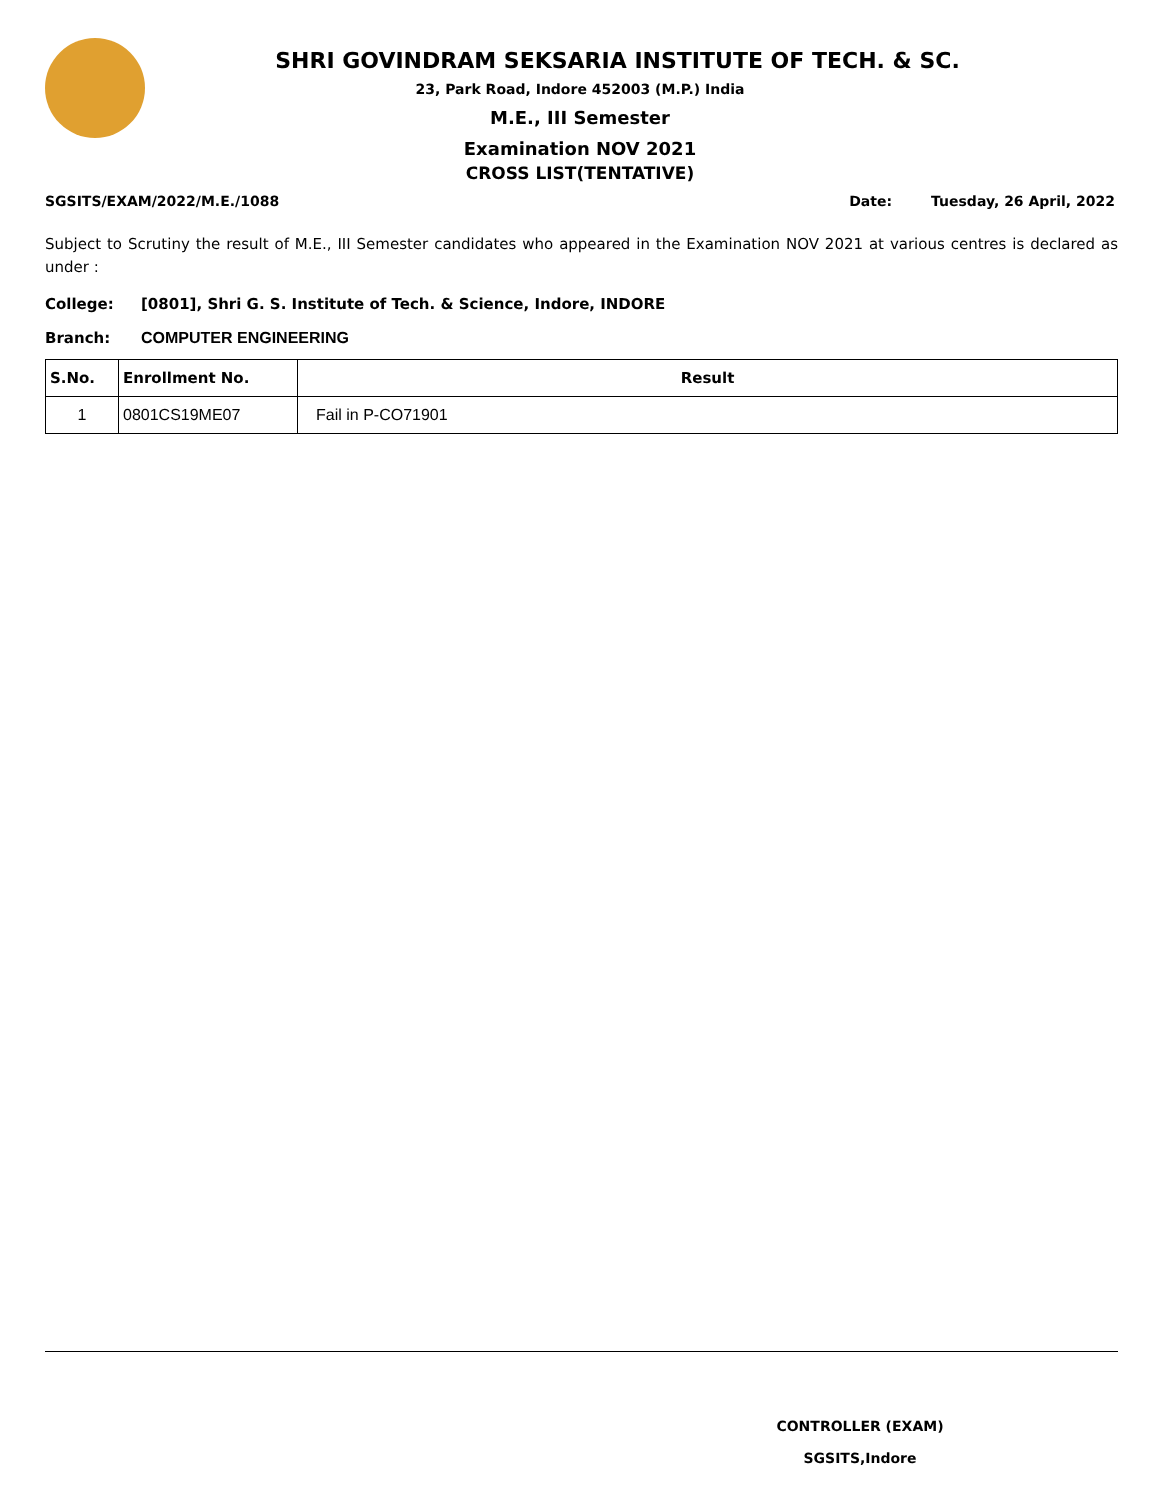SHRI GOVINDRAM SEKSARIA INSTITUTE OF TECH. & SC.
23, Park Road, Indore 452003 (M.P.) India
M.E., III Semester
Examination NOV 2021
CROSS LIST(TENTATIVE)
SGSITS/EXAM/2022/M.E./1088 Date: Tuesday, 26 April, 2022
Subject to Scrutiny the result of M.E., III Semester candidates who appeared in the Examination NOV 2021 at various centres is declared as under :
College: [0801], Shri G. S. Institute of Tech. & Science, Indore, INDORE
Branch: COMPUTER ENGINEERING
| S.No. | Enrollment No. | Result |
| --- | --- | --- |
| 1 | 0801CS19ME07 | Fail in P-CO71901 |
CONTROLLER (EXAM)
SGSITS,Indore